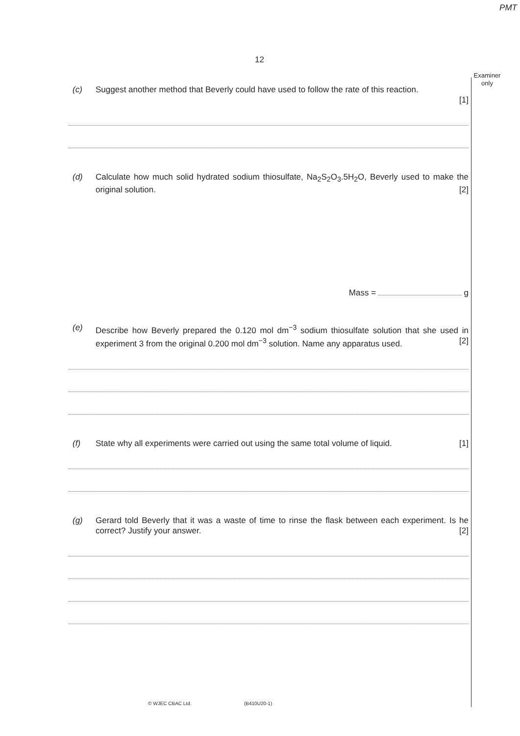PMT
12
Examiner only
(c) Suggest another method that Beverly could have used to follow the rate of this reaction.
[1]
(d) Calculate how much solid hydrated sodium thiosulfate, Na<sub>2</sub>S<sub>2</sub>O<sub>3</sub>.5H<sub>2</sub>O, Beverly used to make the original solution. [2]
Mass = g
(e) Describe how Beverly prepared the 0.120 mol dm<sup>−3</sup> sodium thiosulfate solution that she used in experiment 3 from the original 0.200 mol dm<sup>−3</sup> solution. Name any apparatus used. [2]
(f) State why all experiments were carried out using the same total volume of liquid. [1]
(g) Gerard told Beverly that it was a waste of time to rinse the flask between each experiment. Is he correct? Justify your answer. [2]
© WJEC CBAC Ltd. (B410U20-1)